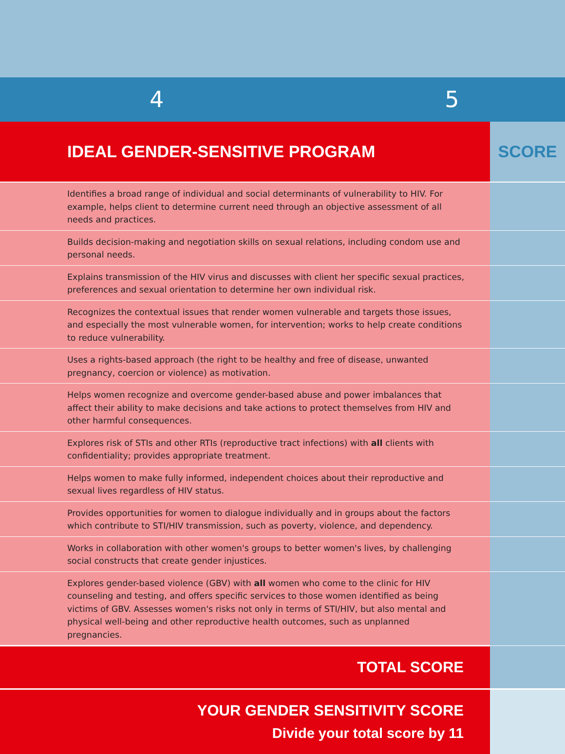4 5
| IDEAL GENDER-SENSITIVE PROGRAM | SCORE |
| --- | --- |
| Identifies a broad range of individual and social determinants of vulnerability to HIV. For example, helps client to determine current need through an objective assessment of all needs and practices. | |
| Builds decision-making and negotiation skills on sexual relations, including condom use and personal needs. | |
| Explains transmission of the HIV virus and discusses with client her specific sexual practices, preferences and sexual orientation to determine her own individual risk. | |
| Recognizes the contextual issues that render women vulnerable and targets those issues, and especially the most vulnerable women, for intervention; works to help create conditions to reduce vulnerability. | |
| Uses a rights-based approach (the right to be healthy and free of disease, unwanted pregnancy, coercion or violence) as motivation. | |
| Helps women recognize and overcome gender-based abuse and power imbalances that affect their ability to make decisions and take actions to protect themselves from HIV and other harmful consequences. | |
| Explores risk of STIs and other RTIs (reproductive tract infections) with all clients with confidentiality; provides appropriate treatment. | |
| Helps women to make fully informed, independent choices about their reproductive and sexual lives regardless of HIV status. | |
| Provides opportunities for women to dialogue individually and in groups about the factors which contribute to STI/HIV transmission, such as poverty, violence, and dependency. | |
| Works in collaboration with other women's groups to better women's lives, by challenging social constructs that create gender injustices. | |
| Explores gender-based violence (GBV) with all women who come to the clinic for HIV counseling and testing, and offers specific services to those women identified as being victims of GBV. Assesses women's risks not only in terms of STI/HIV, but also mental and physical well-being and other reproductive health outcomes, such as unplanned pregnancies. | |
| TOTAL SCORE | |
| YOUR GENDER SENSITIVITY SCORE Divide your total score by 11 | |